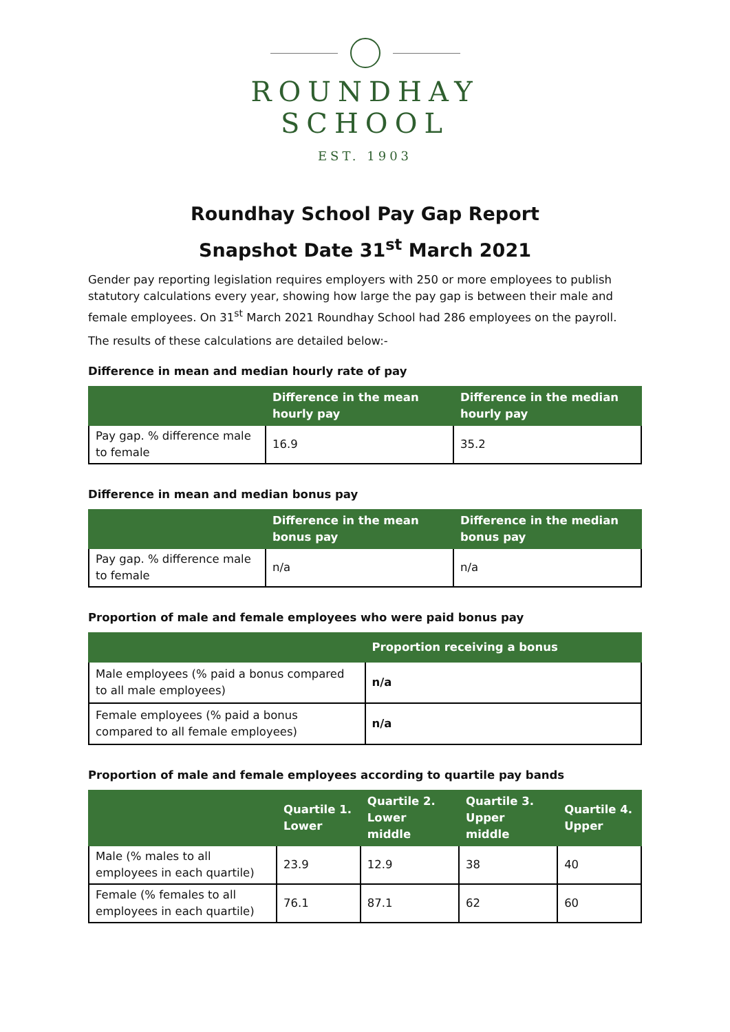ROUNDHAY
SCHOOL
EST. 1903
Roundhay School Pay Gap Report
Snapshot Date 31<sup>st</sup> March 2021
Gender pay reporting legislation requires employers with 250 or more employees to publish statutory calculations every year, showing how large the pay gap is between their male and female employees. On 31<sup>st</sup> March 2021 Roundhay School had 286 employees on the payroll.
The results of these calculations are detailed below:-
Difference in mean and median hourly rate of pay
| | Difference in the mean hourly pay | Difference in the median hourly pay |
| --- | --- | --- |
| Pay gap. % difference male to female | 16.9 | 35.2 |
Difference in mean and median bonus pay
| | Difference in the mean bonus pay | Difference in the median bonus pay |
| --- | --- | --- |
| Pay gap. % difference male to female | n/a | n/a |
Proportion of male and female employees who were paid bonus pay
| | Proportion receiving a bonus |
| --- | --- |
| Male employees (% paid a bonus compared to all male employees) | n/a |
| Female employees (% paid a bonus compared to all female employees) | n/a |
Proportion of male and female employees according to quartile pay bands
| | Quartile 1. Lower | Quartile 2. Lower middle | Quartile 3. Upper middle | Quartile 4. Upper |
| --- | --- | --- | --- | --- |
| Male (% males to all employees in each quartile) | 23.9 | 12.9 | 38 | 40 |
| Female (% females to all employees in each quartile) | 76.1 | 87.1 | 62 | 60 |